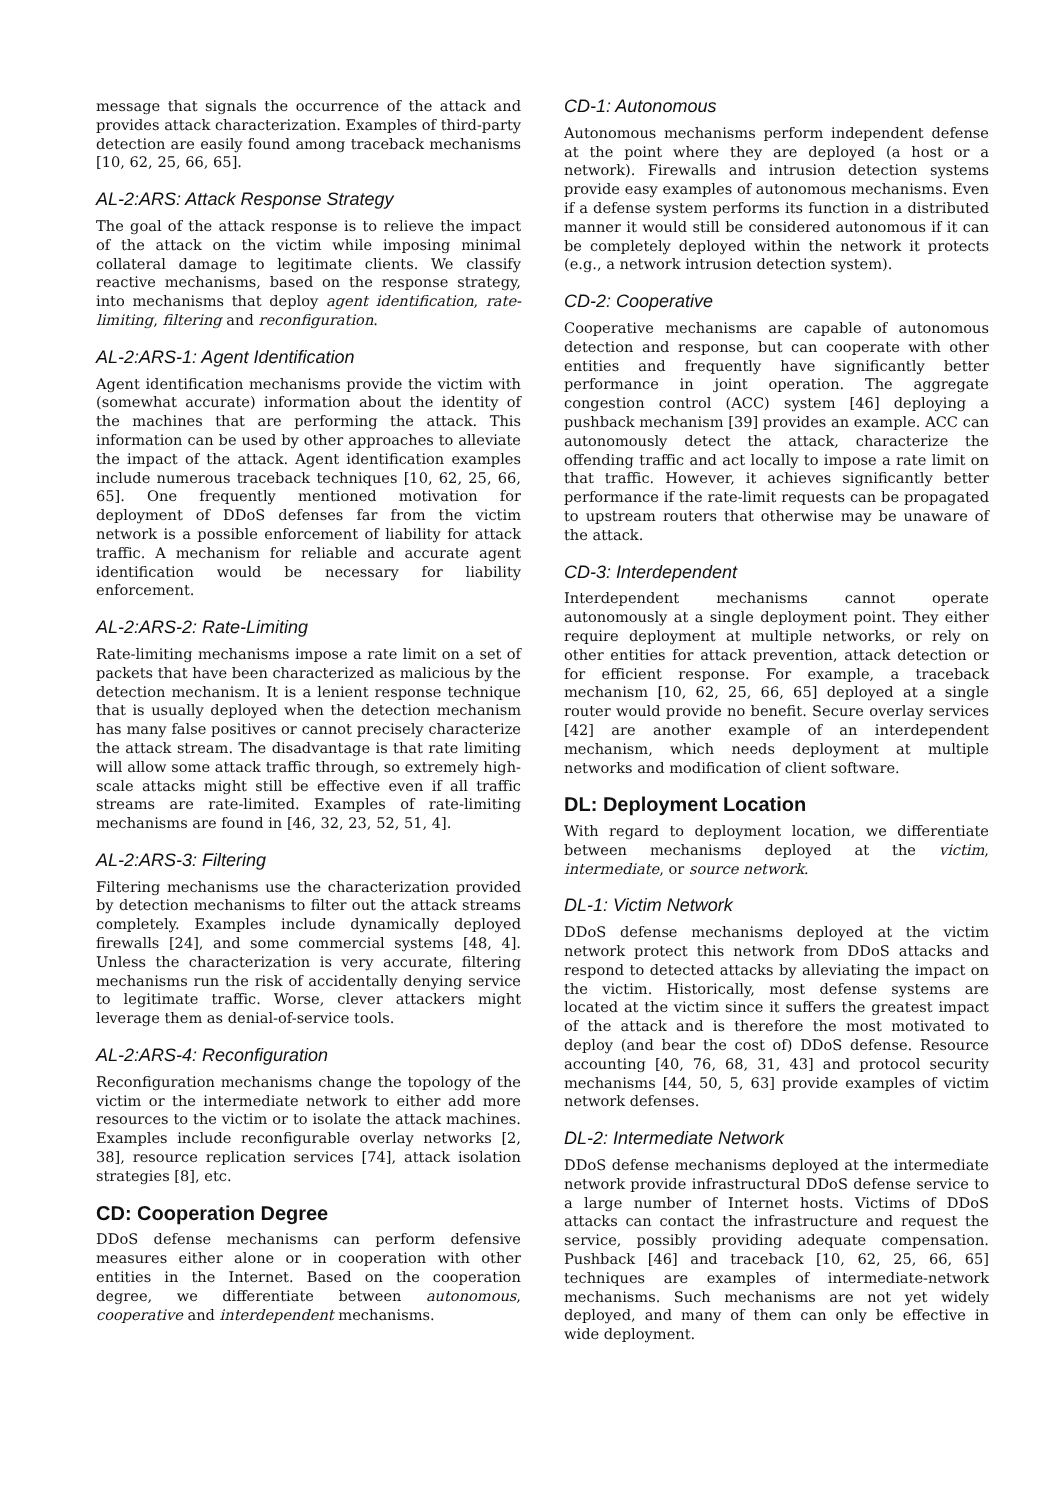message that signals the occurrence of the attack and provides attack characterization. Examples of third-party detection are easily found among traceback mechanisms [10, 62, 25, 66, 65].
AL-2:ARS: Attack Response Strategy
The goal of the attack response is to relieve the impact of the attack on the victim while imposing minimal collateral damage to legitimate clients. We classify reactive mechanisms, based on the response strategy, into mechanisms that deploy agent identification, rate-limiting, filtering and reconfiguration.
AL-2:ARS-1: Agent Identification
Agent identification mechanisms provide the victim with (somewhat accurate) information about the identity of the machines that are performing the attack. This information can be used by other approaches to alleviate the impact of the attack. Agent identification examples include numerous traceback techniques [10, 62, 25, 66, 65]. One frequently mentioned motivation for deployment of DDoS defenses far from the victim network is a possible enforcement of liability for attack traffic. A mechanism for reliable and accurate agent identification would be necessary for liability enforcement.
AL-2:ARS-2: Rate-Limiting
Rate-limiting mechanisms impose a rate limit on a set of packets that have been characterized as malicious by the detection mechanism. It is a lenient response technique that is usually deployed when the detection mechanism has many false positives or cannot precisely characterize the attack stream. The disadvantage is that rate limiting will allow some attack traffic through, so extremely high-scale attacks might still be effective even if all traffic streams are rate-limited. Examples of rate-limiting mechanisms are found in [46, 32, 23, 52, 51, 4].
AL-2:ARS-3: Filtering
Filtering mechanisms use the characterization provided by detection mechanisms to filter out the attack streams completely. Examples include dynamically deployed firewalls [24], and some commercial systems [48, 4]. Unless the characterization is very accurate, filtering mechanisms run the risk of accidentally denying service to legitimate traffic. Worse, clever attackers might leverage them as denial-of-service tools.
AL-2:ARS-4: Reconfiguration
Reconfiguration mechanisms change the topology of the victim or the intermediate network to either add more resources to the victim or to isolate the attack machines. Examples include reconfigurable overlay networks [2, 38], resource replication services [74], attack isolation strategies [8], etc.
CD: Cooperation Degree
DDoS defense mechanisms can perform defensive measures either alone or in cooperation with other entities in the Internet. Based on the cooperation degree, we differentiate between autonomous, cooperative and interdependent mechanisms.
CD-1: Autonomous
Autonomous mechanisms perform independent defense at the point where they are deployed (a host or a network). Firewalls and intrusion detection systems provide easy examples of autonomous mechanisms. Even if a defense system performs its function in a distributed manner it would still be considered autonomous if it can be completely deployed within the network it protects (e.g., a network intrusion detection system).
CD-2: Cooperative
Cooperative mechanisms are capable of autonomous detection and response, but can cooperate with other entities and frequently have significantly better performance in joint operation. The aggregate congestion control (ACC) system [46] deploying a pushback mechanism [39] provides an example. ACC can autonomously detect the attack, characterize the offending traffic and act locally to impose a rate limit on that traffic. However, it achieves significantly better performance if the rate-limit requests can be propagated to upstream routers that otherwise may be unaware of the attack.
CD-3: Interdependent
Interdependent mechanisms cannot operate autonomously at a single deployment point. They either require deployment at multiple networks, or rely on other entities for attack prevention, attack detection or for efficient response. For example, a traceback mechanism [10, 62, 25, 66, 65] deployed at a single router would provide no benefit. Secure overlay services [42] are another example of an interdependent mechanism, which needs deployment at multiple networks and modification of client software.
DL: Deployment Location
With regard to deployment location, we differentiate between mechanisms deployed at the victim, intermediate, or source network.
DL-1: Victim Network
DDoS defense mechanisms deployed at the victim network protect this network from DDoS attacks and respond to detected attacks by alleviating the impact on the victim. Historically, most defense systems are located at the victim since it suffers the greatest impact of the attack and is therefore the most motivated to deploy (and bear the cost of) DDoS defense. Resource accounting [40, 76, 68, 31, 43] and protocol security mechanisms [44, 50, 5, 63] provide examples of victim network defenses.
DL-2: Intermediate Network
DDoS defense mechanisms deployed at the intermediate network provide infrastructural DDoS defense service to a large number of Internet hosts. Victims of DDoS attacks can contact the infrastructure and request the service, possibly providing adequate compensation. Pushback [46] and traceback [10, 62, 25, 66, 65] techniques are examples of intermediate-network mechanisms. Such mechanisms are not yet widely deployed, and many of them can only be effective in wide deployment.